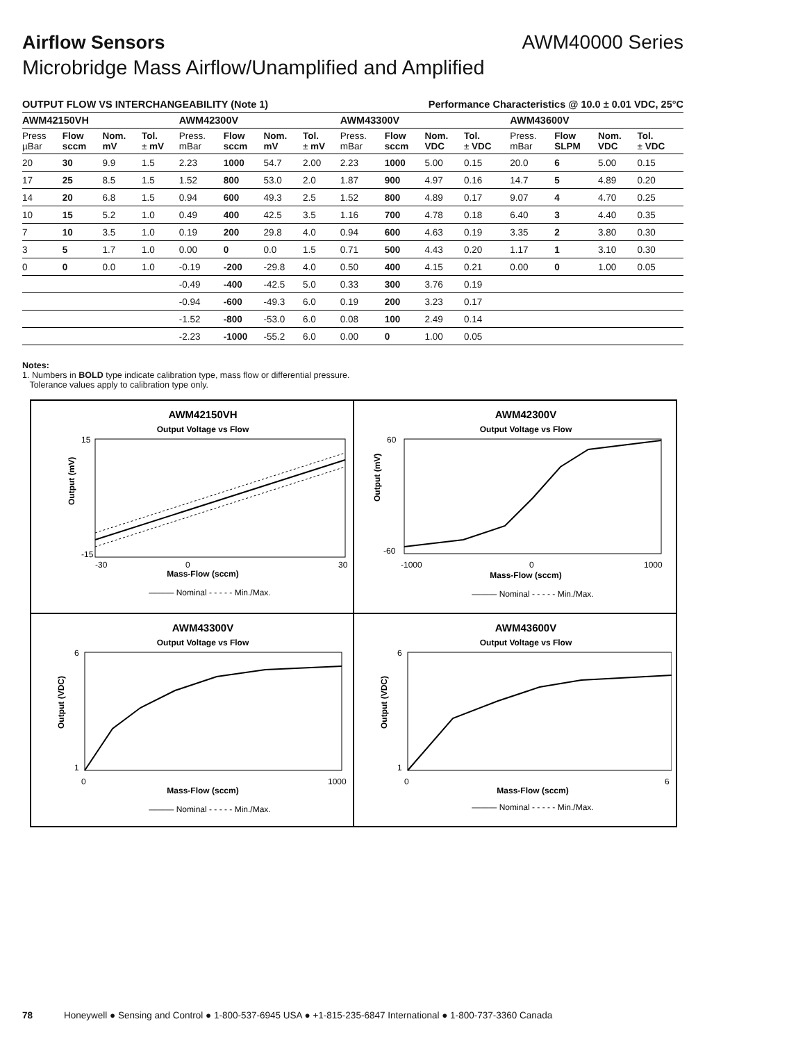Airflow Sensors AWM40000 Series
Microbridge Mass Airflow/Unamplified and Amplified
OUTPUT FLOW VS INTERCHANGEABILITY (Note 1) Performance Characteristics @ 10.0 ± 0.01 VDC, 25°C
| AWM42150VH | | | | AWM42300V | | | | AWM43300V | | | | AWM43600V | | | |
| --- | --- | --- | --- | --- | --- | --- | --- | --- | --- | --- | --- | --- | --- | --- | --- |
| Press µBar | Flow sccm | Nom. mV | Tol. ± mV | Press. mBar | Flow sccm | Nom. mV | Tol. ± mV | Press. mBar | Flow sccm | Nom. VDC | Tol. ± VDC | Press. mBar | Flow SLPM | Nom. VDC | Tol. ± VDC |
| 20 | 30 | 9.9 | 1.5 | 2.23 | 1000 | 54.7 | 2.00 | 2.23 | 1000 | 5.00 | 0.15 | 20.0 | 6 | 5.00 | 0.15 |
| 17 | 25 | 8.5 | 1.5 | 1.52 | 800 | 53.0 | 2.0 | 1.87 | 900 | 4.97 | 0.16 | 14.7 | 5 | 4.89 | 0.20 |
| 14 | 20 | 6.8 | 1.5 | 0.94 | 600 | 49.3 | 2.5 | 1.52 | 800 | 4.89 | 0.17 | 9.07 | 4 | 4.70 | 0.25 |
| 10 | 15 | 5.2 | 1.0 | 0.49 | 400 | 42.5 | 3.5 | 1.16 | 700 | 4.78 | 0.18 | 6.40 | 3 | 4.40 | 0.35 |
| 7 | 10 | 3.5 | 1.0 | 0.19 | 200 | 29.8 | 4.0 | 0.94 | 600 | 4.63 | 0.19 | 3.35 | 2 | 3.80 | 0.30 |
| 3 | 5 | 1.7 | 1.0 | 0.00 | 0 | 0.0 | 1.5 | 0.71 | 500 | 4.43 | 0.20 | 1.17 | 1 | 3.10 | 0.30 |
| 0 | 0 | 0.0 | 1.0 | -0.19 | -200 | -29.8 | 4.0 | 0.50 | 400 | 4.15 | 0.21 | 0.00 | 0 | 1.00 | 0.05 |
| | | | | -0.49 | -400 | -42.5 | 5.0 | 0.33 | 300 | 3.76 | 0.19 | | | | |
| | | | | -0.94 | -600 | -49.3 | 6.0 | 0.19 | 200 | 3.23 | 0.17 | | | | |
| | | | | -1.52 | -800 | -53.0 | 6.0 | 0.08 | 100 | 2.49 | 0.14 | | | | |
| | | | | -2.23 | -1000 | -55.2 | 6.0 | 0.00 | 0 | 1.00 | 0.05 | | | | |
Notes:
1. Numbers in BOLD type indicate calibration type, mass flow or differential pressure.
Tolerance values apply to calibration type only.
AWM42150VH
Output Voltage vs Flow
Output (mV)
15
-15
-30
0
30
Mass-Flow (sccm)
——— Nominal - - - - - Min./Max.
AWM42300V
Output Voltage vs Flow
Output (mV)
60
-60
-1000
0
1000
Mass-Flow (sccm)
——— Nominal - - - - - Min./Max.
AWM43300V
Output Voltage vs Flow
Output (VDC)
6
1
0
1000
Mass-Flow (sccm)
——— Nominal - - - - - Min./Max.
AWM43600V
Output Voltage vs Flow
Output (VDC)
6
1
0
6
Mass-Flow (sccm)
——— Nominal - - - - - Min./Max.
78 Honeywell ● Sensing and Control ● 1-800-537-6945 USA ● +1-815-235-6847 International ● 1-800-737-3360 Canada